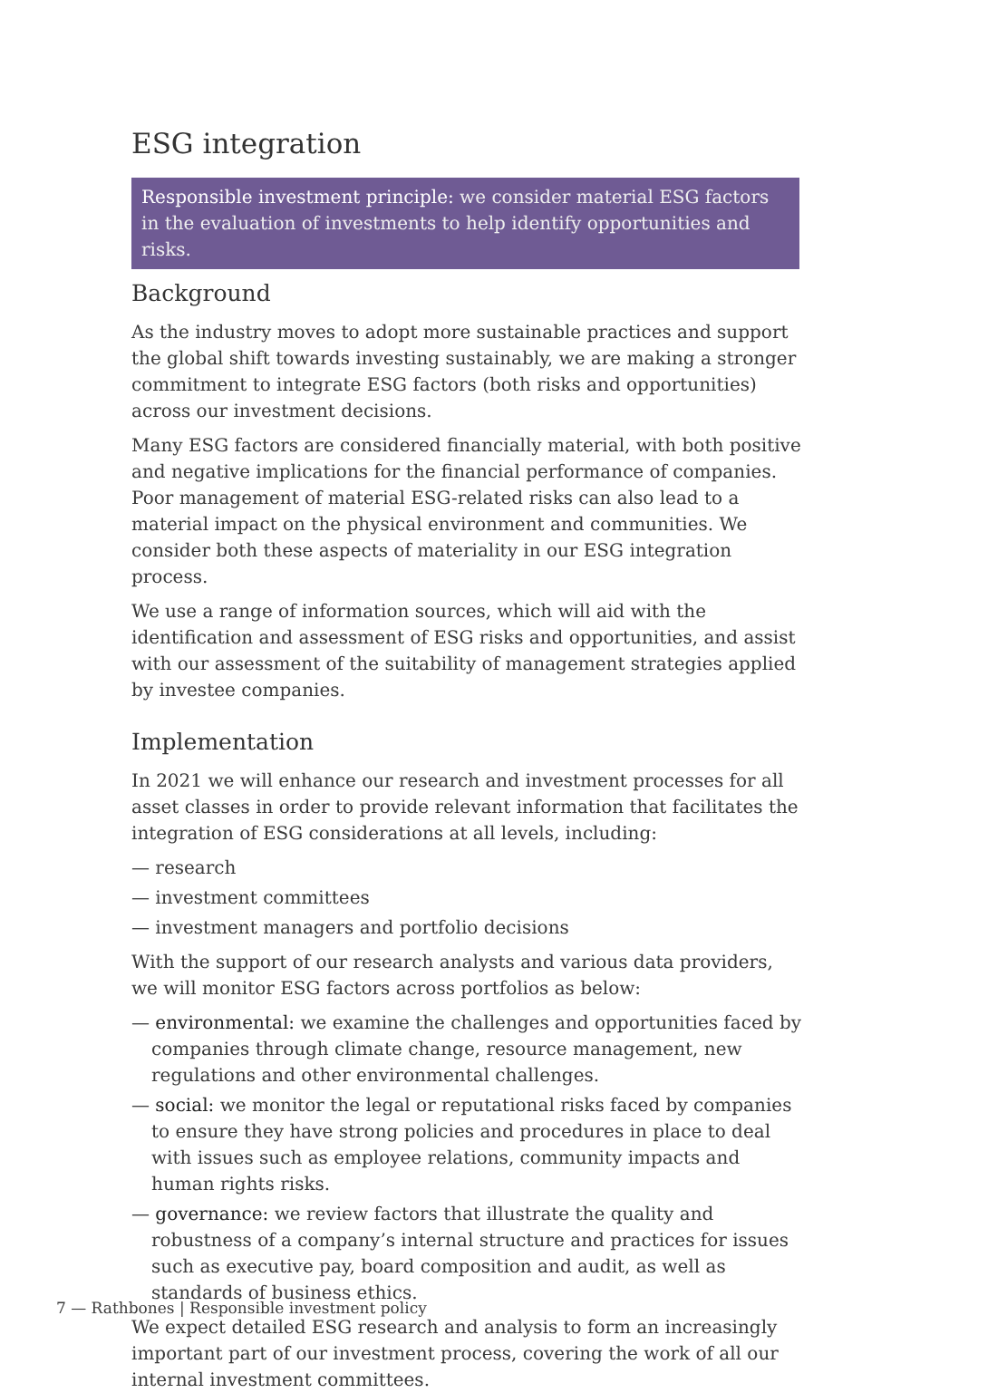ESG integration
Responsible investment principle: we consider material ESG factors in the evaluation of investments to help identify opportunities and risks.
Background
As the industry moves to adopt more sustainable practices and support the global shift towards investing sustainably, we are making a stronger commitment to integrate ESG factors (both risks and opportunities) across our investment decisions.
Many ESG factors are considered financially material, with both positive and negative implications for the financial performance of companies. Poor management of material ESG-related risks can also lead to a material impact on the physical environment and communities. We consider both these aspects of materiality in our ESG integration process.
We use a range of information sources, which will aid with the identification and assessment of ESG risks and opportunities, and assist with our assessment of the suitability of management strategies applied by investee companies.
Implementation
In 2021 we will enhance our research and investment processes for all asset classes in order to provide relevant information that facilitates the integration of ESG considerations at all levels, including:
— research
— investment committees
— investment managers and portfolio decisions
With the support of our research analysts and various data providers, we will monitor ESG factors across portfolios as below:
— environmental: we examine the challenges and opportunities faced by companies through climate change, resource management, new regulations and other environmental challenges.
— social: we monitor the legal or reputational risks faced by companies to ensure they have strong policies and procedures in place to deal with issues such as employee relations, community impacts and human rights risks.
— governance: we review factors that illustrate the quality and robustness of a company’s internal structure and practices for issues such as executive pay, board composition and audit, as well as standards of business ethics.
We expect detailed ESG research and analysis to form an increasingly important part of our investment process, covering the work of all our internal investment committees.
7 — Rathbones | Responsible investment policy